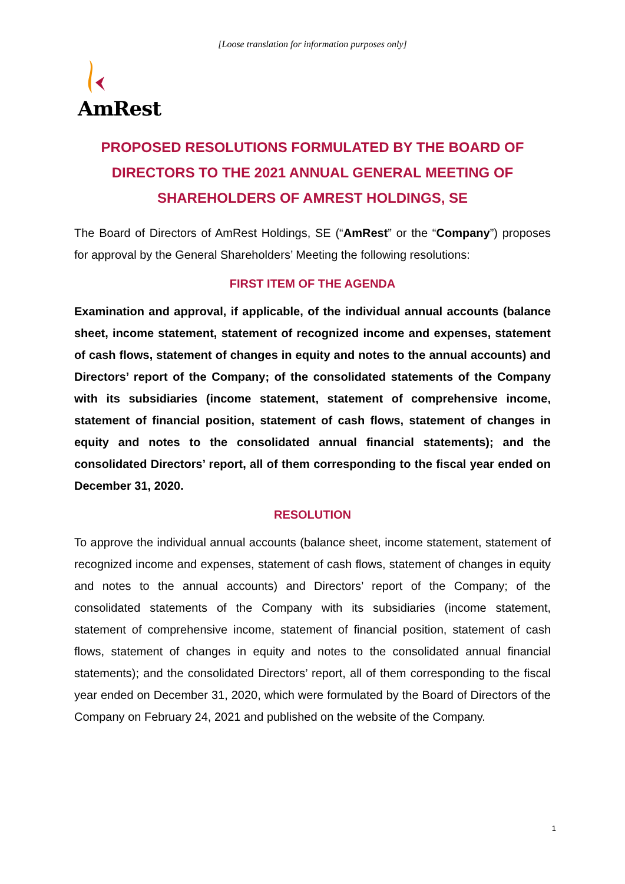[Loose translation for information purposes only]
AmRest
PROPOSED RESOLUTIONS FORMULATED BY THE BOARD OF DIRECTORS TO THE 2021 ANNUAL GENERAL MEETING OF SHAREHOLDERS OF AMREST HOLDINGS, SE
The Board of Directors of AmRest Holdings, SE (“AmRest” or the “Company”) proposes for approval by the General Shareholders’ Meeting the following resolutions:
FIRST ITEM OF THE AGENDA
Examination and approval, if applicable, of the individual annual accounts (balance sheet, income statement, statement of recognized income and expenses, statement of cash flows, statement of changes in equity and notes to the annual accounts) and Directors’ report of the Company; of the consolidated statements of the Company with its subsidiaries (income statement, statement of comprehensive income, statement of financial position, statement of cash flows, statement of changes in equity and notes to the consolidated annual financial statements); and the consolidated Directors’ report, all of them corresponding to the fiscal year ended on December 31, 2020.
RESOLUTION
To approve the individual annual accounts (balance sheet, income statement, statement of recognized income and expenses, statement of cash flows, statement of changes in equity and notes to the annual accounts) and Directors’ report of the Company; of the consolidated statements of the Company with its subsidiaries (income statement, statement of comprehensive income, statement of financial position, statement of cash flows, statement of changes in equity and notes to the consolidated annual financial statements); and the consolidated Directors’ report, all of them corresponding to the fiscal year ended on December 31, 2020, which were formulated by the Board of Directors of the Company on February 24, 2021 and published on the website of the Company.
1